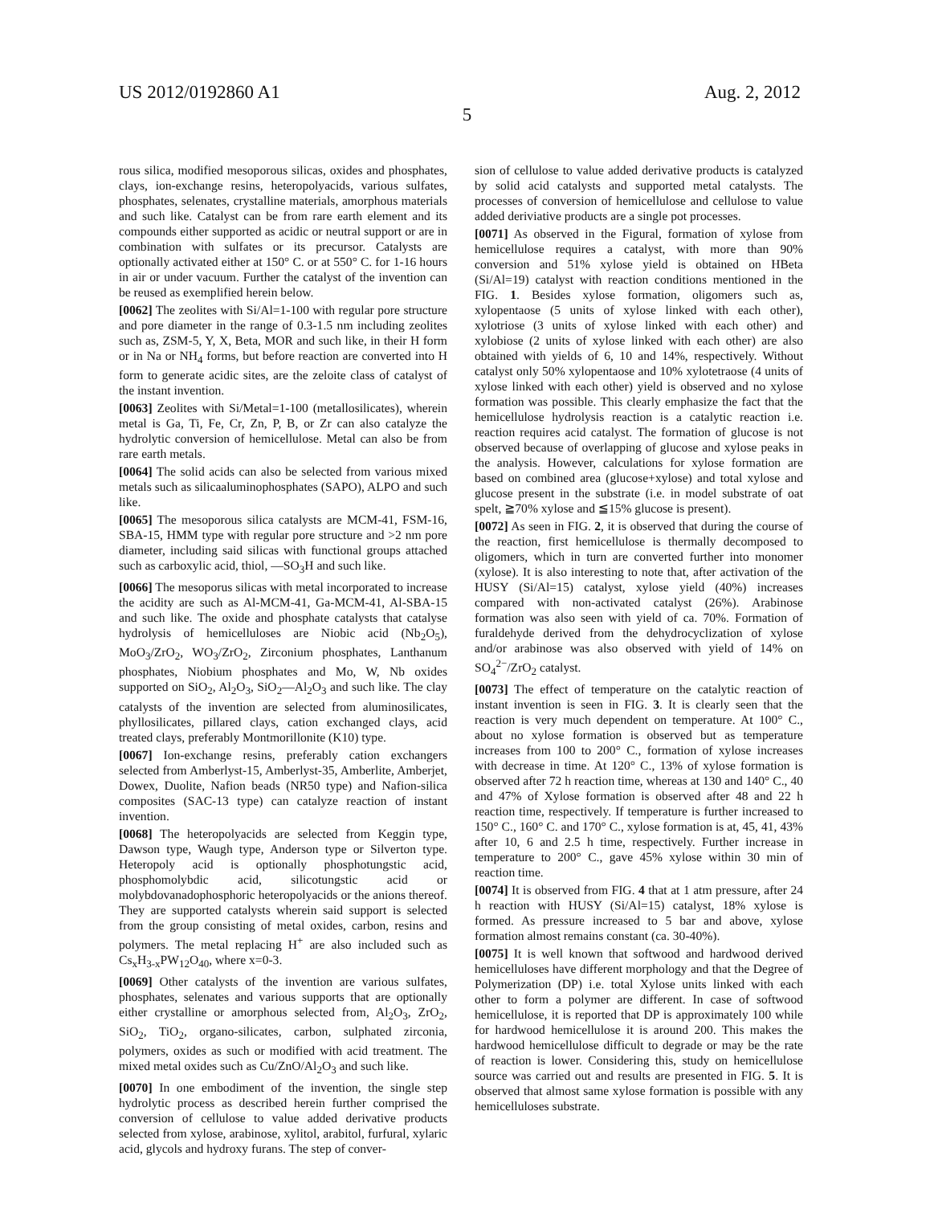US 2012/0192860 A1 Aug. 2, 2012
5
rous silica, modified mesoporous silicas, oxides and phosphates, clays, ion-exchange resins, heteropolyacids, various sulfates, phosphates, selenates, crystalline materials, amorphous materials and such like. Catalyst can be from rare earth element and its compounds either supported as acidic or neutral support or are in combination with sulfates or its precursor. Catalysts are optionally activated either at 150° C. or at 550° C. for 1-16 hours in air or under vacuum. Further the catalyst of the invention can be reused as exemplified herein below.
[0062] The zeolites with Si/Al=1-100 with regular pore structure and pore diameter in the range of 0.3-1.5 nm including zeolites such as, ZSM-5, Y, X, Beta, MOR and such like, in their H form or in Na or NH<sub>4</sub> forms, but before reaction are converted into H form to generate acidic sites, are the zeloite class of catalyst of the instant invention.
[0063] Zeolites with Si/Metal=1-100 (metallosilicates), wherein metal is Ga, Ti, Fe, Cr, Zn, P, B, or Zr can also catalyze the hydrolytic conversion of hemicellulose. Metal can also be from rare earth metals.
[0064] The solid acids can also be selected from various mixed metals such as silicaaluminophosphates (SAPO), ALPO and such like.
[0065] The mesoporous silica catalysts are MCM-41, FSM-16, SBA-15, HMM type with regular pore structure and >2 nm pore diameter, including said silicas with functional groups attached such as carboxylic acid, thiol, —SO<sub>3</sub>H and such like.
[0066] The mesoporus silicas with metal incorporated to increase the acidity are such as Al-MCM-41, Ga-MCM-41, Al-SBA-15 and such like. The oxide and phosphate catalysts that catalyse hydrolysis of hemicelluloses are Niobic acid (Nb<sub>2</sub>O<sub>5</sub>), MoO<sub>3</sub>/ZrO<sub>2</sub>, WO<sub>3</sub>/ZrO<sub>2</sub>, Zirconium phosphates, Lanthanum phosphates, Niobium phosphates and Mo, W, Nb oxides supported on SiO<sub>2</sub>, Al<sub>2</sub>O<sub>3</sub>, SiO<sub>2</sub>—Al<sub>2</sub>O<sub>3</sub> and such like. The clay catalysts of the invention are selected from aluminosilicates, phyllosilicates, pillared clays, cation exchanged clays, acid treated clays, preferably Montmorillonite (K10) type.
[0067] Ion-exchange resins, preferably cation exchangers selected from Amberlyst-15, Amberlyst-35, Amberlite, Amberjet, Dowex, Duolite, Nafion beads (NR50 type) and Nafion-silica composites (SAC-13 type) can catalyze reaction of instant invention.
[0068] The heteropolyacids are selected from Keggin type, Dawson type, Waugh type, Anderson type or Silverton type. Heteropoly acid is optionally phosphotungstic acid, phosphomolybdic acid, silicotungstic acid or molybdovanadophosphoric heteropolyacids or the anions thereof. They are supported catalysts wherein said support is selected from the group consisting of metal oxides, carbon, resins and polymers. The metal replacing H<sup>+</sup> are also included such as Cs<sub>x</sub>H<sub>3-x</sub>PW<sub>12</sub>O<sub>40</sub>, where x=0-3.
[0069] Other catalysts of the invention are various sulfates, phosphates, selenates and various supports that are optionally either crystalline or amorphous selected from, Al<sub>2</sub>O<sub>3</sub>, ZrO<sub>2</sub>, SiO<sub>2</sub>, TiO<sub>2</sub>, organo-silicates, carbon, sulphated zirconia, polymers, oxides as such or modified with acid treatment. The mixed metal oxides such as Cu/ZnO/Al<sub>2</sub>O<sub>3</sub> and such like.
[0070] In one embodiment of the invention, the single step hydrolytic process as described herein further comprised the conversion of cellulose to value added derivative products selected from xylose, arabinose, xylitol, arabitol, furfural, xylaric acid, glycols and hydroxy furans. The step of conver-
sion of cellulose to value added derivative products is catalyzed by solid acid catalysts and supported metal catalysts. The processes of conversion of hemicellulose and cellulose to value added deriviative products are a single pot processes.
[0071] As observed in the Figural, formation of xylose from hemicellulose requires a catalyst, with more than 90% conversion and 51% xylose yield is obtained on HBeta (Si/Al=19) catalyst with reaction conditions mentioned in the FIG. 1. Besides xylose formation, oligomers such as, xylopentaose (5 units of xylose linked with each other), xylotriose (3 units of xylose linked with each other) and xylobiose (2 units of xylose linked with each other) are also obtained with yields of 6, 10 and 14%, respectively. Without catalyst only 50% xylopentaose and 10% xylotetraose (4 units of xylose linked with each other) yield is observed and no xylose formation was possible. This clearly emphasize the fact that the hemicellulose hydrolysis reaction is a catalytic reaction i.e. reaction requires acid catalyst. The formation of glucose is not observed because of overlapping of glucose and xylose peaks in the analysis. However, calculations for xylose formation are based on combined area (glucose+xylose) and total xylose and glucose present in the substrate (i.e. in model substrate of oat spelt, ≧70% xylose and ≦15% glucose is present).
[0072] As seen in FIG. 2, it is observed that during the course of the reaction, first hemicellulose is thermally decomposed to oligomers, which in turn are converted further into monomer (xylose). It is also interesting to note that, after activation of the HUSY (Si/Al=15) catalyst, xylose yield (40%) increases compared with non-activated catalyst (26%). Arabinose formation was also seen with yield of ca. 70%. Formation of furaldehyde derived from the dehydrocyclization of xylose and/or arabinose was also observed with yield of 14% on SO<sub>4</sub><sup>2−</sup>/ZrO<sub>2</sub> catalyst.
[0073] The effect of temperature on the catalytic reaction of instant invention is seen in FIG. 3. It is clearly seen that the reaction is very much dependent on temperature. At 100° C., about no xylose formation is observed but as temperature increases from 100 to 200° C., formation of xylose increases with decrease in time. At 120° C., 13% of xylose formation is observed after 72 h reaction time, whereas at 130 and 140° C., 40 and 47% of Xylose formation is observed after 48 and 22 h reaction time, respectively. If temperature is further increased to 150° C., 160° C. and 170° C., xylose formation is at, 45, 41, 43% after 10, 6 and 2.5 h time, respectively. Further increase in temperature to 200° C., gave 45% xylose within 30 min of reaction time.
[0074] It is observed from FIG. 4 that at 1 atm pressure, after 24 h reaction with HUSY (Si/Al=15) catalyst, 18% xylose is formed. As pressure increased to 5 bar and above, xylose formation almost remains constant (ca. 30-40%).
[0075] It is well known that softwood and hardwood derived hemicelluloses have different morphology and that the Degree of Polymerization (DP) i.e. total Xylose units linked with each other to form a polymer are different. In case of softwood hemicellulose, it is reported that DP is approximately 100 while for hardwood hemicellulose it is around 200. This makes the hardwood hemicellulose difficult to degrade or may be the rate of reaction is lower. Considering this, study on hemicellulose source was carried out and results are presented in FIG. 5. It is observed that almost same xylose formation is possible with any hemicelluloses substrate.